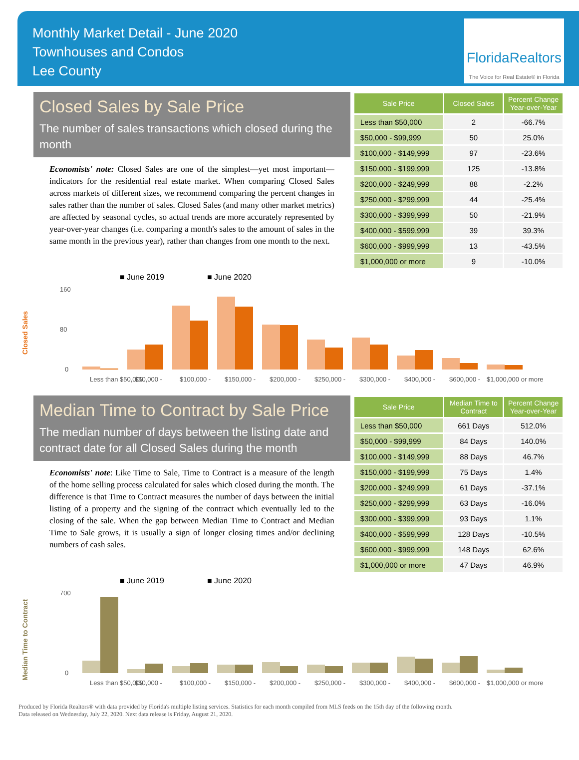Monthly Market Detail - June 2020
Townhouses and Condos
Lee County
FloridaRealtors
The Voice for Real Estate® in Florida
Closed Sales by Sale Price
The number of sales transactions which closed during the month
Economists' note: Closed Sales are one of the simplest—yet most important—indicators for the residential real estate market. When comparing Closed Sales across markets of different sizes, we recommend comparing the percent changes in sales rather than the number of sales. Closed Sales (and many other market metrics) are affected by seasonal cycles, so actual trends are more accurately represented by year-over-year changes (i.e. comparing a month's sales to the amount of sales in the same month in the previous year), rather than changes from one month to the next.
| Sale Price | Closed Sales | Percent Change Year-over-Year |
| --- | --- | --- |
| Less than $50,000 | 2 | -66.7% |
| $50,000 - $99,999 | 50 | 25.0% |
| $100,000 - $149,999 | 97 | -23.6% |
| $150,000 - $199,999 | 125 | -13.8% |
| $200,000 - $249,999 | 88 | -2.2% |
| $250,000 - $299,999 | 44 | -25.4% |
| $300,000 - $399,999 | 50 | -21.9% |
| $400,000 - $599,999 | 39 | 39.3% |
| $600,000 - $999,999 | 13 | -43.5% |
| $1,000,000 or more | 9 | -10.0% |
■ June 2019
■ June 2020
Closed Sales
160
80
0
Less than $50,000
$50,000 -
$100,000 -
$150,000 -
$200,000 -
$250,000 -
$300,000 -
$400,000 -
$600,000 -
$1,000,000 or more
Median Time to Contract by Sale Price
The median number of days between the listing date and contract date for all Closed Sales during the month
Economists' note: Like Time to Sale, Time to Contract is a measure of the length of the home selling process calculated for sales which closed during the month. The difference is that Time to Contract measures the number of days between the initial listing of a property and the signing of the contract which eventually led to the closing of the sale. When the gap between Median Time to Contract and Median Time to Sale grows, it is usually a sign of longer closing times and/or declining numbers of cash sales.
| Sale Price | Median Time to Contract | Percent Change Year-over-Year |
| --- | --- | --- |
| Less than $50,000 | 661 Days | 512.0% |
| $50,000 - $99,999 | 84 Days | 140.0% |
| $100,000 - $149,999 | 88 Days | 46.7% |
| $150,000 - $199,999 | 75 Days | 1.4% |
| $200,000 - $249,999 | 61 Days | -37.1% |
| $250,000 - $299,999 | 63 Days | -16.0% |
| $300,000 - $399,999 | 93 Days | 1.1% |
| $400,000 - $599,999 | 128 Days | -10.5% |
| $600,000 - $999,999 | 148 Days | 62.6% |
| $1,000,000 or more | 47 Days | 46.9% |
■ June 2019
■ June 2020
Median Time to Contract
700
0
Less than $50,000
$50,000 -
$100,000 -
$150,000 -
$200,000 -
$250,000 -
$300,000 -
$400,000 -
$600,000 -
$1,000,000 or more
Produced by Florida Realtors® with data provided by Florida's multiple listing services. Statistics for each month compiled from MLS feeds on the 15th day of the following month.
Data released on Wednesday, July 22, 2020. Next data release is Friday, August 21, 2020.